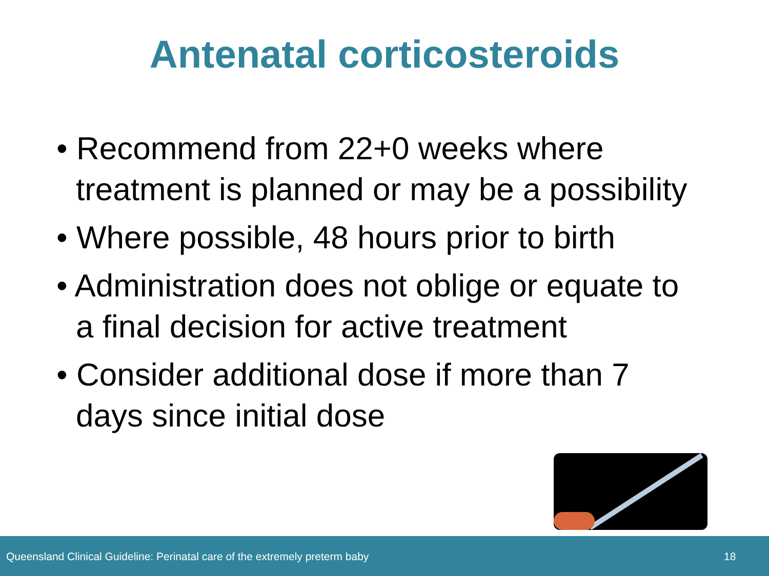Antenatal corticosteroids
• Recommend from 22+0 weeks where treatment is planned or may be a possibility
• Where possible, 48 hours prior to birth
• Administration does not oblige or equate to a final decision for active treatment
• Consider additional dose if more than 7 days since initial dose
Queensland Clinical Guideline: Perinatal care of the extremely preterm baby 18